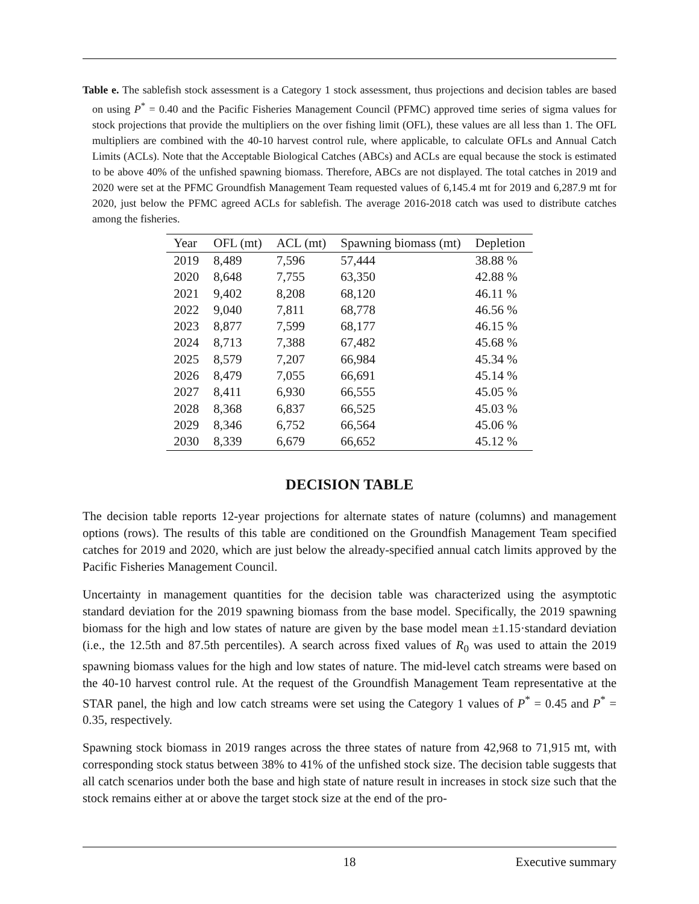Table e. The sablefish stock assessment is a Category 1 stock assessment, thus projections and decision tables are based on using P<sup>*</sup> = 0.40 and the Pacific Fisheries Management Council (PFMC) approved time series of sigma values for stock projections that provide the multipliers on the over fishing limit (OFL), these values are all less than 1. The OFL multipliers are combined with the 40-10 harvest control rule, where applicable, to calculate OFLs and Annual Catch Limits (ACLs). Note that the Acceptable Biological Catches (ABCs) and ACLs are equal because the stock is estimated to be above 40% of the unfished spawning biomass. Therefore, ABCs are not displayed. The total catches in 2019 and 2020 were set at the PFMC Groundfish Management Team requested values of 6,145.4 mt for 2019 and 6,287.9 mt for 2020, just below the PFMC agreed ACLs for sablefish. The average 2016-2018 catch was used to distribute catches among the fisheries.
| Year | OFL (mt) | ACL (mt) | Spawning biomass (mt) | Depletion |
| --- | --- | --- | --- | --- |
| 2019 | 8,489 | 7,596 | 57,444 | 38.88 % |
| 2020 | 8,648 | 7,755 | 63,350 | 42.88 % |
| 2021 | 9,402 | 8,208 | 68,120 | 46.11 % |
| 2022 | 9,040 | 7,811 | 68,778 | 46.56 % |
| 2023 | 8,877 | 7,599 | 68,177 | 46.15 % |
| 2024 | 8,713 | 7,388 | 67,482 | 45.68 % |
| 2025 | 8,579 | 7,207 | 66,984 | 45.34 % |
| 2026 | 8,479 | 7,055 | 66,691 | 45.14 % |
| 2027 | 8,411 | 6,930 | 66,555 | 45.05 % |
| 2028 | 8,368 | 6,837 | 66,525 | 45.03 % |
| 2029 | 8,346 | 6,752 | 66,564 | 45.06 % |
| 2030 | 8,339 | 6,679 | 66,652 | 45.12 % |
DECISION TABLE
The decision table reports 12-year projections for alternate states of nature (columns) and management options (rows). The results of this table are conditioned on the Groundfish Management Team specified catches for 2019 and 2020, which are just below the already-specified annual catch limits approved by the Pacific Fisheries Management Council.
Uncertainty in management quantities for the decision table was characterized using the asymptotic standard deviation for the 2019 spawning biomass from the base model. Specifically, the 2019 spawning biomass for the high and low states of nature are given by the base model mean ±1.15·standard deviation (i.e., the 12.5th and 87.5th percentiles). A search across fixed values of R<sub>0</sub> was used to attain the 2019 spawning biomass values for the high and low states of nature. The mid-level catch streams were based on the 40-10 harvest control rule. At the request of the Groundfish Management Team representative at the STAR panel, the high and low catch streams were set using the Category 1 values of P<sup>*</sup> = 0.45 and P<sup>*</sup> = 0.35, respectively.
Spawning stock biomass in 2019 ranges across the three states of nature from 42,968 to 71,915 mt, with corresponding stock status between 38% to 41% of the unfished stock size. The decision table suggests that all catch scenarios under both the base and high state of nature result in increases in stock size such that the stock remains either at or above the target stock size at the end of the pro-
18 Executive summary